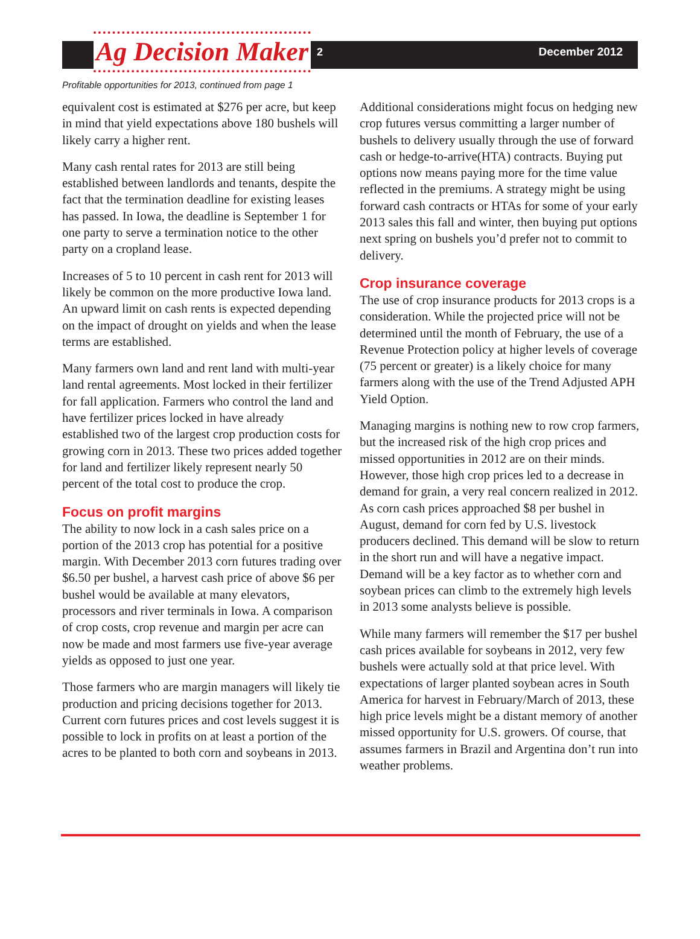Ag Decision Maker
2 December 2012
Profitable opportunities for 2013, continued from page 1
equivalent cost is estimated at $276 per acre, but keep in mind that yield expectations above 180 bushels will likely carry a higher rent.
Many cash rental rates for 2013 are still being established between landlords and tenants, despite the fact that the termination deadline for existing leases has passed. In Iowa, the deadline is September 1 for one party to serve a termination notice to the other party on a cropland lease.
Increases of 5 to 10 percent in cash rent for 2013 will likely be common on the more productive Iowa land. An upward limit on cash rents is expected depending on the impact of drought on yields and when the lease terms are established.
Many farmers own land and rent land with multi-year land rental agreements. Most locked in their fertilizer for fall application. Farmers who control the land and have fertilizer prices locked in have already established two of the largest crop production costs for growing corn in 2013. These two prices added together for land and fertilizer likely represent nearly 50 percent of the total cost to produce the crop.
Focus on profit margins
The ability to now lock in a cash sales price on a portion of the 2013 crop has potential for a positive margin. With December 2013 corn futures trading over $6.50 per bushel, a harvest cash price of above $6 per bushel would be available at many elevators, processors and river terminals in Iowa. A comparison of crop costs, crop revenue and margin per acre can now be made and most farmers use five-year average yields as opposed to just one year.
Those farmers who are margin managers will likely tie production and pricing decisions together for 2013. Current corn futures prices and cost levels suggest it is possible to lock in profits on at least a portion of the acres to be planted to both corn and soybeans in 2013.
Additional considerations might focus on hedging new crop futures versus committing a larger number of bushels to delivery usually through the use of forward cash or hedge-to-arrive(HTA) contracts. Buying put options now means paying more for the time value reflected in the premiums. A strategy might be using forward cash contracts or HTAs for some of your early 2013 sales this fall and winter, then buying put options next spring on bushels you’d prefer not to commit to delivery.
Crop insurance coverage
The use of crop insurance products for 2013 crops is a consideration. While the projected price will not be determined until the month of February, the use of a Revenue Protection policy at higher levels of coverage (75 percent or greater) is a likely choice for many farmers along with the use of the Trend Adjusted APH Yield Option.
Managing margins is nothing new to row crop farmers, but the increased risk of the high crop prices and missed opportunities in 2012 are on their minds. However, those high crop prices led to a decrease in demand for grain, a very real concern realized in 2012. As corn cash prices approached $8 per bushel in August, demand for corn fed by U.S. livestock producers declined. This demand will be slow to return in the short run and will have a negative impact. Demand will be a key factor as to whether corn and soybean prices can climb to the extremely high levels in 2013 some analysts believe is possible.
While many farmers will remember the $17 per bushel cash prices available for soybeans in 2012, very few bushels were actually sold at that price level. With expectations of larger planted soybean acres in South America for harvest in February/March of 2013, these high price levels might be a distant memory of another missed opportunity for U.S. growers. Of course, that assumes farmers in Brazil and Argentina don’t run into weather problems.